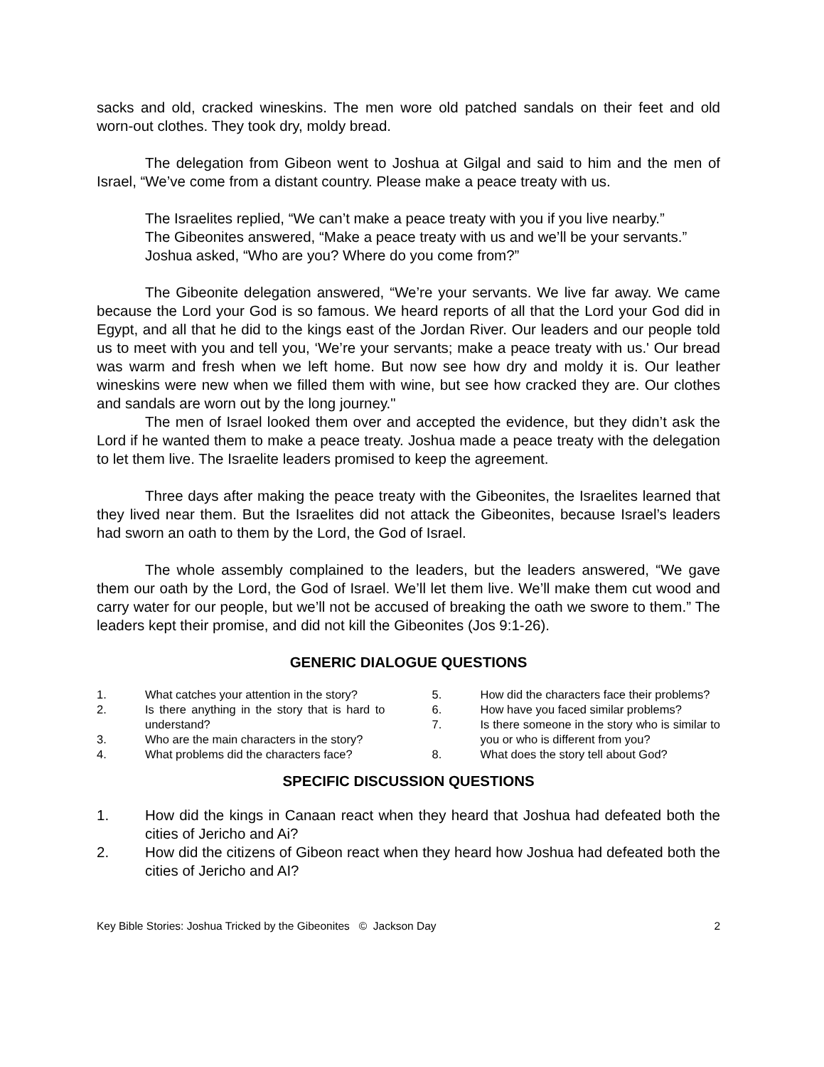sacks and old, cracked wineskins. The men wore old patched sandals on their feet and old worn-out clothes. They took dry, moldy bread.
The delegation from Gibeon went to Joshua at Gilgal and said to him and the men of Israel, “We’ve come from a distant country. Please make a peace treaty with us.
The Israelites replied, “We can’t make a peace treaty with you if you live nearby.”
The Gibeonites answered, “Make a peace treaty with us and we’ll be your servants.”
Joshua asked, “Who are you? Where do you come from?”
The Gibeonite delegation answered, “We’re your servants. We live far away. We came because the Lord your God is so famous. We heard reports of all that the Lord your God did in Egypt, and all that he did to the kings east of the Jordan River. Our leaders and our people told us to meet with you and tell you, ‘We’re your servants; make a peace treaty with us.' Our bread was warm and fresh when we left home. But now see how dry and moldy it is. Our leather wineskins were new when we filled them with wine, but see how cracked they are. Our clothes and sandals are worn out by the long journey."
The men of Israel looked them over and accepted the evidence, but they didn’t ask the Lord if he wanted them to make a peace treaty. Joshua made a peace treaty with the delegation to let them live. The Israelite leaders promised to keep the agreement.
Three days after making the peace treaty with the Gibeonites, the Israelites learned that they lived near them. But the Israelites did not attack the Gibeonites, because Israel’s leaders had sworn an oath to them by the Lord, the God of Israel.
The whole assembly complained to the leaders, but the leaders answered, “We gave them our oath by the Lord, the God of Israel. We’ll let them live. We’ll make them cut wood and carry water for our people, but we’ll not be accused of breaking the oath we swore to them.” The leaders kept their promise, and did not kill the Gibeonites (Jos 9:1-26).
GENERIC DIALOGUE QUESTIONS
1. What catches your attention in the story?
2. Is there anything in the story that is hard to understand?
3. Who are the main characters in the story?
4. What problems did the characters face?
5. How did the characters face their problems?
6. How have you faced similar problems?
7. Is there someone in the story who is similar to you or who is different from you?
8. What does the story tell about God?
SPECIFIC DISCUSSION QUESTIONS
1. How did the kings in Canaan react when they heard that Joshua had defeated both the cities of Jericho and Ai?
2. How did the citizens of Gibeon react when they heard how Joshua had defeated both the cities of Jericho and AI?
Key Bible Stories: Joshua Tricked by the Gibeonites © Jackson Day 2